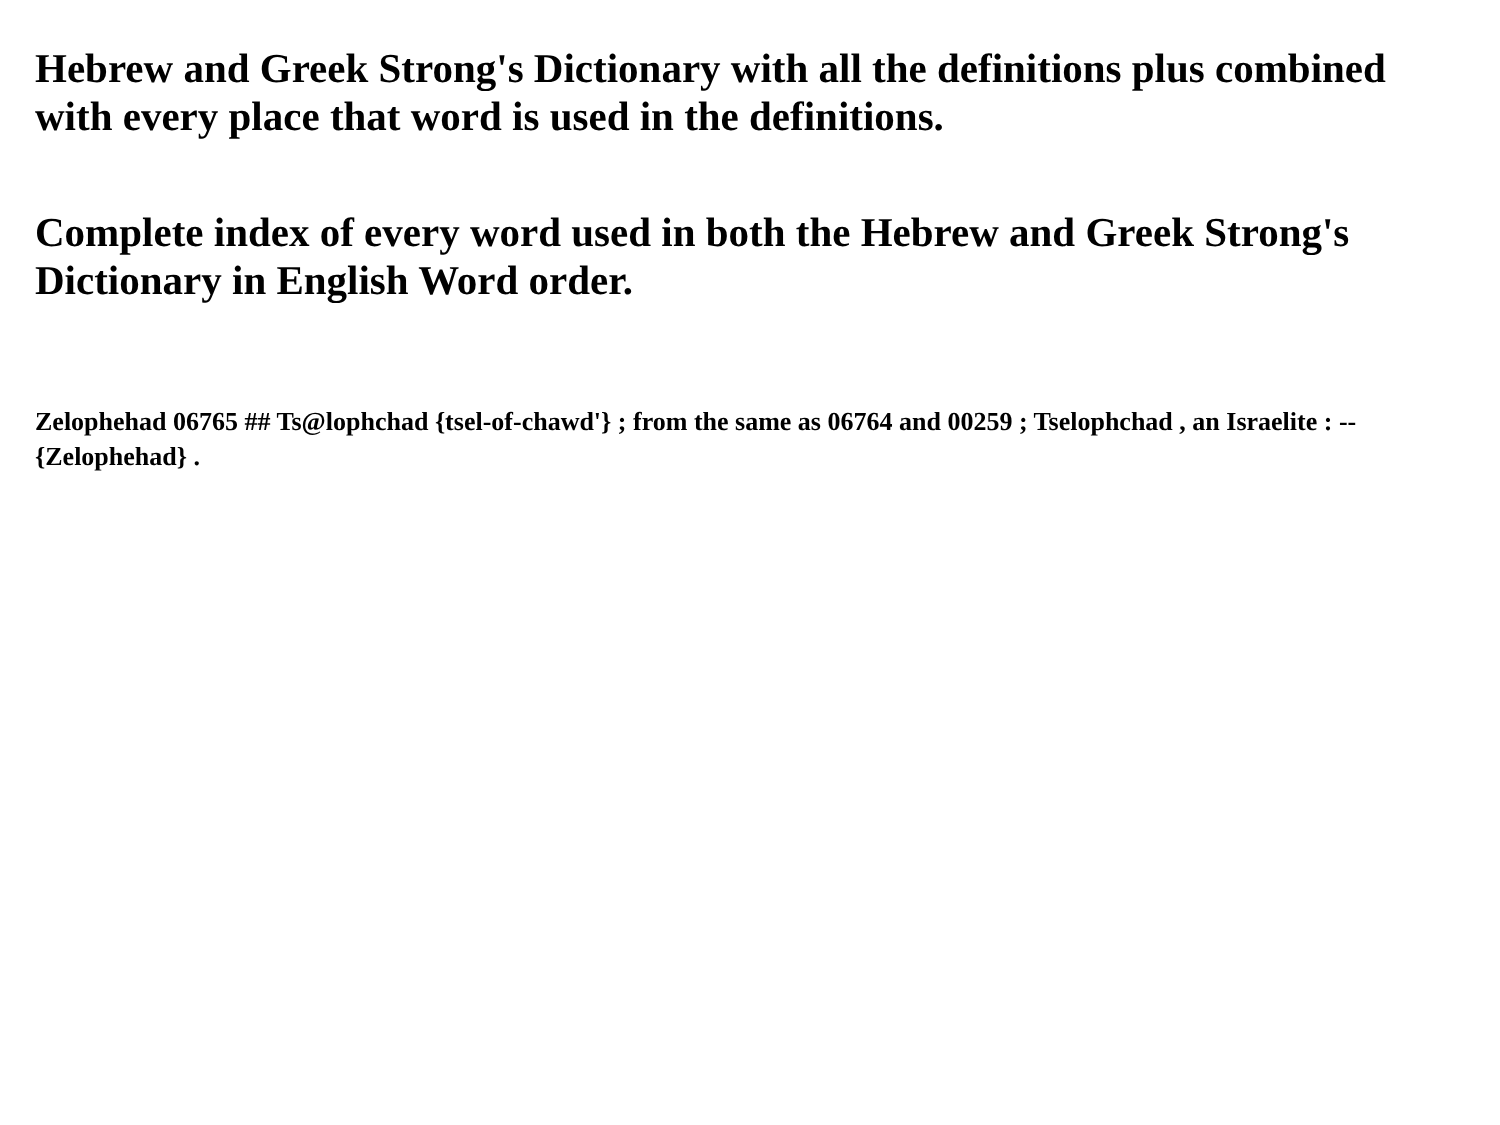Hebrew and Greek Strong's Dictionary with all the definitions plus combined with every place that word is used in the definitions.
Complete index of every word used in both the Hebrew and Greek Strong's Dictionary in English Word order.
Zelophehad 06765 ## Ts@lophchad {tsel-of-chawd'} ; from the same as 06764 and 00259 ; Tselophchad , an Israelite : -- {Zelophehad} .